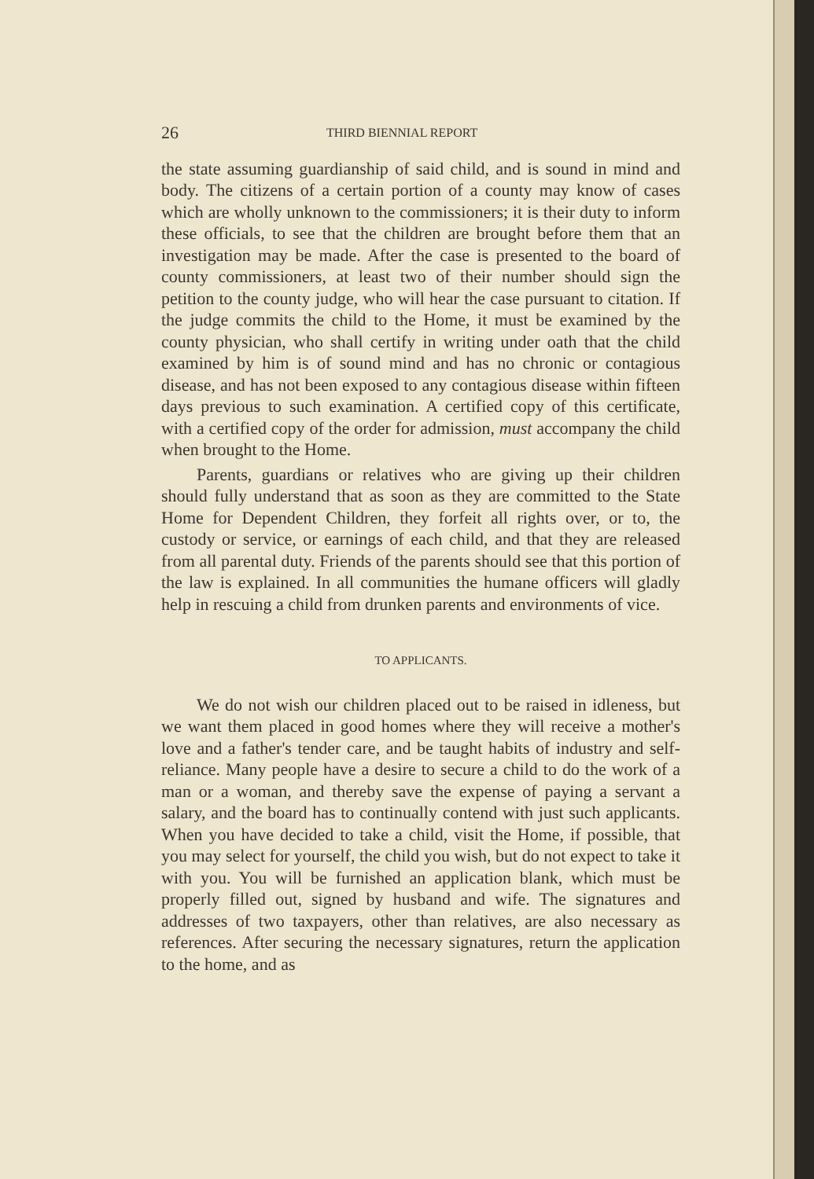26 THIRD BIENNIAL REPORT
the state assuming guardianship of said child, and is sound in mind and body. The citizens of a certain portion of a county may know of cases which are wholly unknown to the commissioners; it is their duty to inform these officials, to see that the children are brought before them that an investigation may be made. After the case is presented to the board of county commissioners, at least two of their number should sign the petition to the county judge, who will hear the case pursuant to citation. If the judge commits the child to the Home, it must be examined by the county physician, who shall certify in writing under oath that the child examined by him is of sound mind and has no chronic or contagious disease, and has not been exposed to any contagious disease within fifteen days previous to such examination. A certified copy of this certificate, with a certified copy of the order for admission, must accompany the child when brought to the Home.
Parents, guardians or relatives who are giving up their children should fully understand that as soon as they are committed to the State Home for Dependent Children, they forfeit all rights over, or to, the custody or service, or earnings of each child, and that they are released from all parental duty. Friends of the parents should see that this portion of the law is explained. In all communities the humane officers will gladly help in rescuing a child from drunken parents and environments of vice.
TO APPLICANTS.
We do not wish our children placed out to be raised in idleness, but we want them placed in good homes where they will receive a mother's love and a father's tender care, and be taught habits of industry and self-reliance. Many people have a desire to secure a child to do the work of a man or a woman, and thereby save the expense of paying a servant a salary, and the board has to continually contend with just such applicants. When you have decided to take a child, visit the Home, if possible, that you may select for yourself, the child you wish, but do not expect to take it with you. You will be furnished an application blank, which must be properly filled out, signed by husband and wife. The signatures and addresses of two taxpayers, other than relatives, are also necessary as references. After securing the necessary signatures, return the application to the home, and as